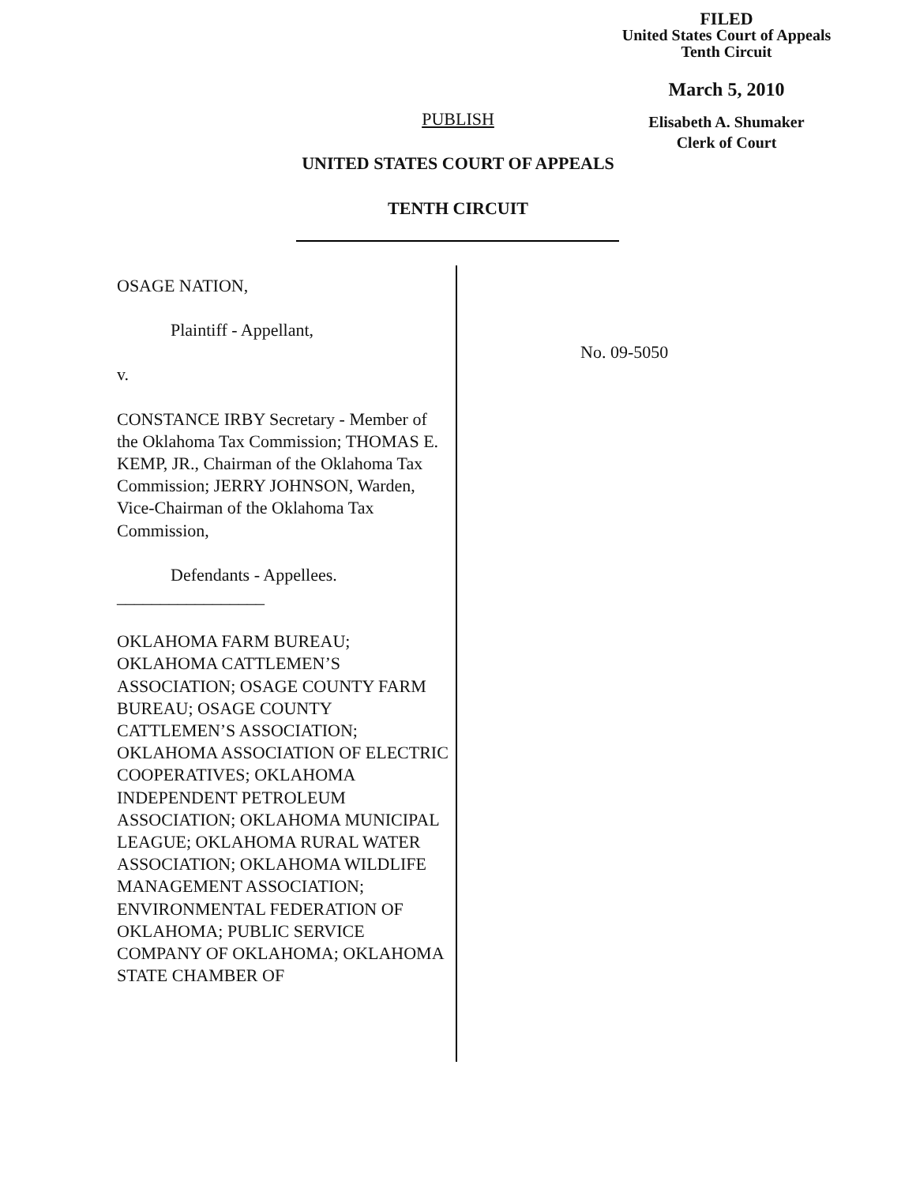FILED
United States Court of Appeals
Tenth Circuit
March 5, 2010
Elisabeth A. Shumaker
Clerk of Court
PUBLISH
UNITED STATES COURT OF APPEALS
TENTH CIRCUIT
OSAGE NATION,
Plaintiff - Appellant,
v.
CONSTANCE IRBY Secretary - Member of the Oklahoma Tax Commission; THOMAS E. KEMP, JR., Chairman of the Oklahoma Tax Commission; JERRY JOHNSON, Warden, Vice-Chairman of the Oklahoma Tax Commission,
Defendants - Appellees.
_________________
OKLAHOMA FARM BUREAU; OKLAHOMA CATTLEMEN’S ASSOCIATION; OSAGE COUNTY FARM BUREAU; OSAGE COUNTY CATTLEMEN’S ASSOCIATION; OKLAHOMA ASSOCIATION OF ELECTRIC COOPERATIVES; OKLAHOMA INDEPENDENT PETROLEUM ASSOCIATION; OKLAHOMA MUNICIPAL LEAGUE; OKLAHOMA RURAL WATER ASSOCIATION; OKLAHOMA WILDLIFE MANAGEMENT ASSOCIATION; ENVIRONMENTAL FEDERATION OF OKLAHOMA; PUBLIC SERVICE COMPANY OF OKLAHOMA; OKLAHOMA STATE CHAMBER OF
No. 09-5050